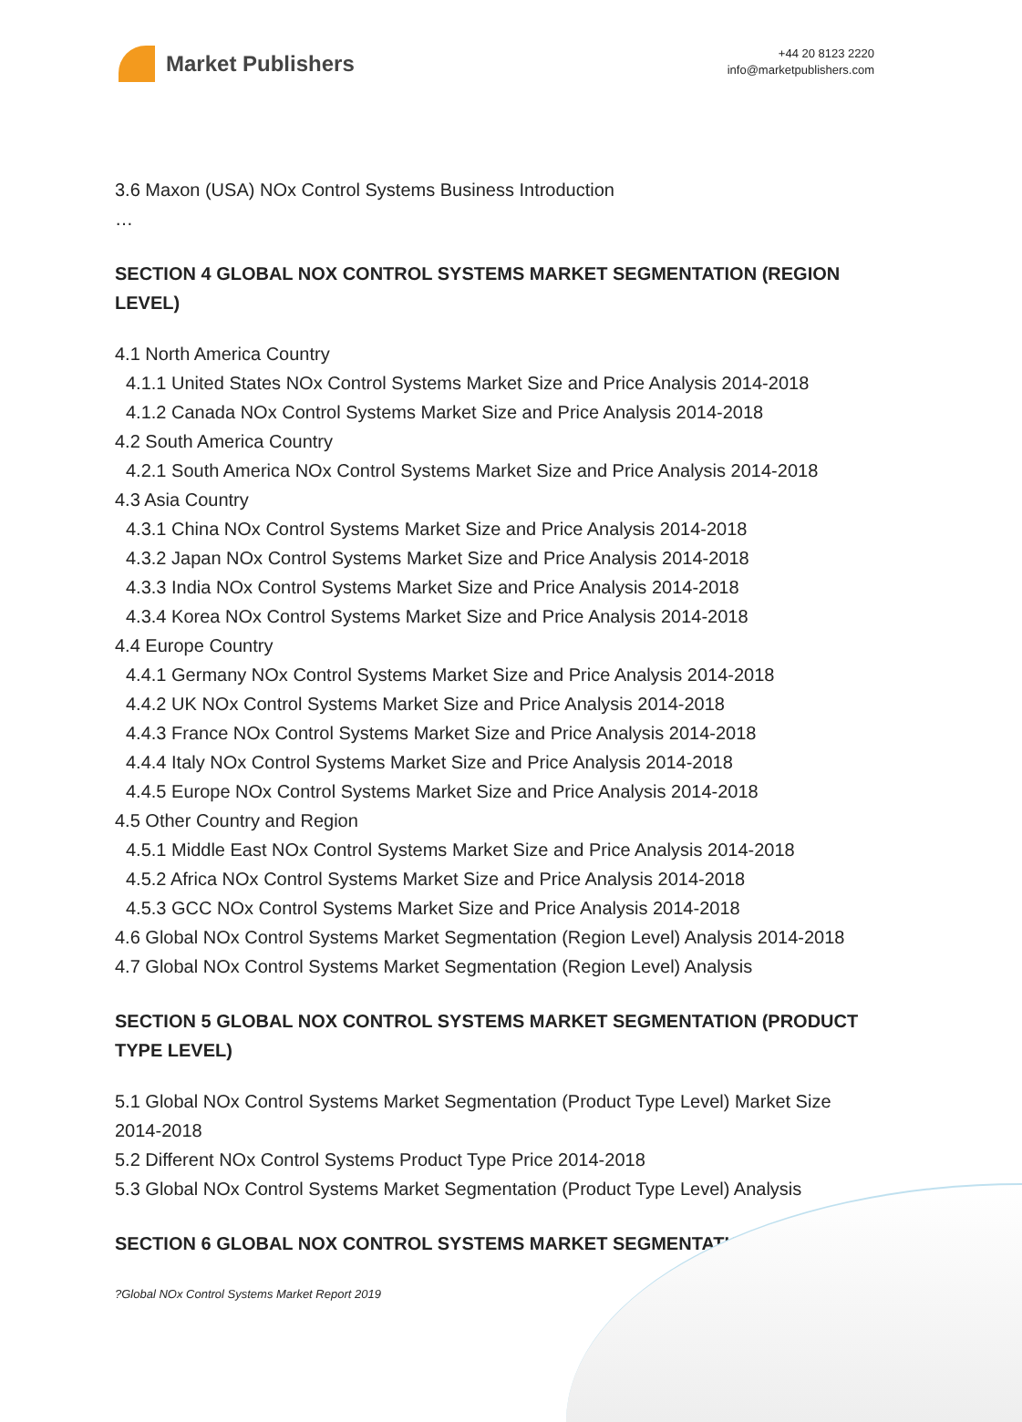Market Publishers
+44 20 8123 2220
info@marketpublishers.com
3.6 Maxon (USA) NOx Control Systems Business Introduction
…
SECTION 4 GLOBAL NOX CONTROL SYSTEMS MARKET SEGMENTATION (REGION LEVEL)
4.1 North America Country
4.1.1 United States NOx Control Systems Market Size and Price Analysis 2014-2018
4.1.2 Canada NOx Control Systems Market Size and Price Analysis 2014-2018
4.2 South America Country
4.2.1 South America NOx Control Systems Market Size and Price Analysis 2014-2018
4.3 Asia Country
4.3.1 China NOx Control Systems Market Size and Price Analysis 2014-2018
4.3.2 Japan NOx Control Systems Market Size and Price Analysis 2014-2018
4.3.3 India NOx Control Systems Market Size and Price Analysis 2014-2018
4.3.4 Korea NOx Control Systems Market Size and Price Analysis 2014-2018
4.4 Europe Country
4.4.1 Germany NOx Control Systems Market Size and Price Analysis 2014-2018
4.4.2 UK NOx Control Systems Market Size and Price Analysis 2014-2018
4.4.3 France NOx Control Systems Market Size and Price Analysis 2014-2018
4.4.4 Italy NOx Control Systems Market Size and Price Analysis 2014-2018
4.4.5 Europe NOx Control Systems Market Size and Price Analysis 2014-2018
4.5 Other Country and Region
4.5.1 Middle East NOx Control Systems Market Size and Price Analysis 2014-2018
4.5.2 Africa NOx Control Systems Market Size and Price Analysis 2014-2018
4.5.3 GCC NOx Control Systems Market Size and Price Analysis 2014-2018
4.6 Global NOx Control Systems Market Segmentation (Region Level) Analysis 2014-2018
4.7 Global NOx Control Systems Market Segmentation (Region Level) Analysis
SECTION 5 GLOBAL NOX CONTROL SYSTEMS MARKET SEGMENTATION (PRODUCT TYPE LEVEL)
5.1 Global NOx Control Systems Market Segmentation (Product Type Level) Market Size 2014-2018
5.2 Different NOx Control Systems Product Type Price 2014-2018
5.3 Global NOx Control Systems Market Segmentation (Product Type Level) Analysis
SECTION 6 GLOBAL NOX CONTROL SYSTEMS MARKET SEGMENTATION
?Global NOx Control Systems Market Report 2019